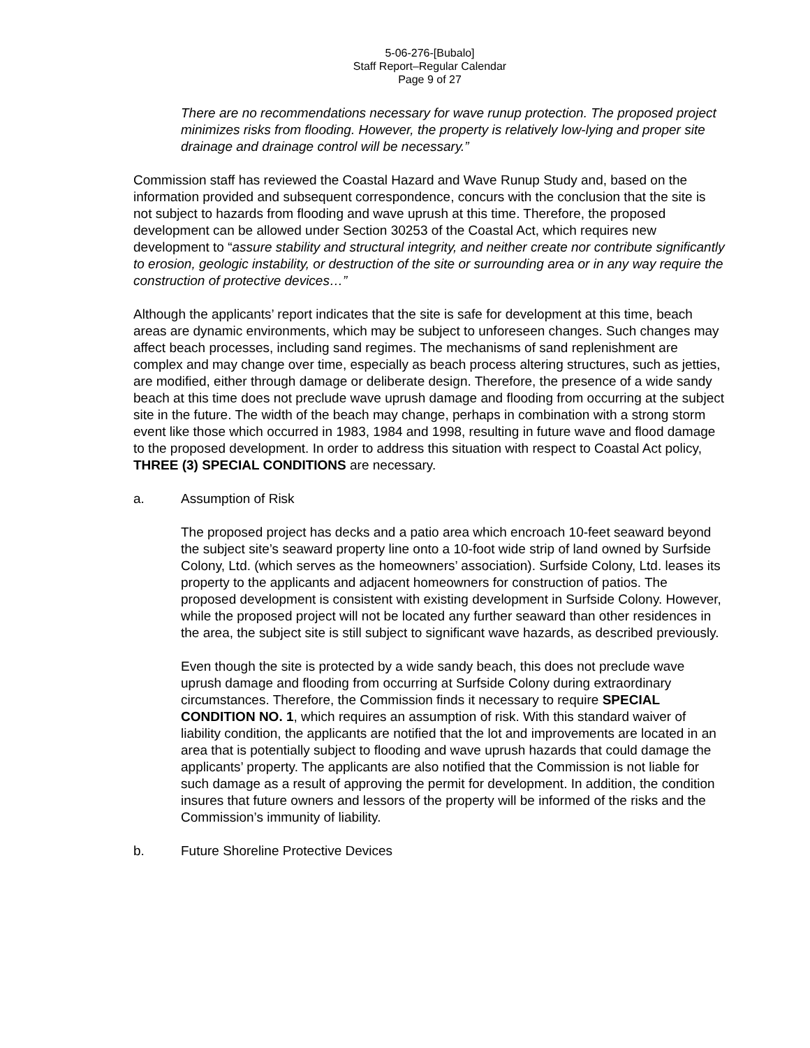5-06-276-[Bubalo]
Staff Report–Regular Calendar
Page 9 of 27
There are no recommendations necessary for wave runup protection. The proposed project minimizes risks from flooding. However, the property is relatively low-lying and proper site drainage and drainage control will be necessary.”
Commission staff has reviewed the Coastal Hazard and Wave Runup Study and, based on the information provided and subsequent correspondence, concurs with the conclusion that the site is not subject to hazards from flooding and wave uprush at this time. Therefore, the proposed development can be allowed under Section 30253 of the Coastal Act, which requires new development to “assure stability and structural integrity, and neither create nor contribute significantly to erosion, geologic instability, or destruction of the site or surrounding area or in any way require the construction of protective devices…”
Although the applicants’ report indicates that the site is safe for development at this time, beach areas are dynamic environments, which may be subject to unforeseen changes. Such changes may affect beach processes, including sand regimes. The mechanisms of sand replenishment are complex and may change over time, especially as beach process altering structures, such as jetties, are modified, either through damage or deliberate design. Therefore, the presence of a wide sandy beach at this time does not preclude wave uprush damage and flooding from occurring at the subject site in the future. The width of the beach may change, perhaps in combination with a strong storm event like those which occurred in 1983, 1984 and 1998, resulting in future wave and flood damage to the proposed development. In order to address this situation with respect to Coastal Act policy, THREE (3) SPECIAL CONDITIONS are necessary.
a. Assumption of Risk
The proposed project has decks and a patio area which encroach 10-feet seaward beyond the subject site’s seaward property line onto a 10-foot wide strip of land owned by Surfside Colony, Ltd. (which serves as the homeowners’ association). Surfside Colony, Ltd. leases its property to the applicants and adjacent homeowners for construction of patios. The proposed development is consistent with existing development in Surfside Colony. However, while the proposed project will not be located any further seaward than other residences in the area, the subject site is still subject to significant wave hazards, as described previously.
Even though the site is protected by a wide sandy beach, this does not preclude wave uprush damage and flooding from occurring at Surfside Colony during extraordinary circumstances. Therefore, the Commission finds it necessary to require SPECIAL CONDITION NO. 1, which requires an assumption of risk. With this standard waiver of liability condition, the applicants are notified that the lot and improvements are located in an area that is potentially subject to flooding and wave uprush hazards that could damage the applicants’ property. The applicants are also notified that the Commission is not liable for such damage as a result of approving the permit for development. In addition, the condition insures that future owners and lessors of the property will be informed of the risks and the Commission’s immunity of liability.
b. Future Shoreline Protective Devices